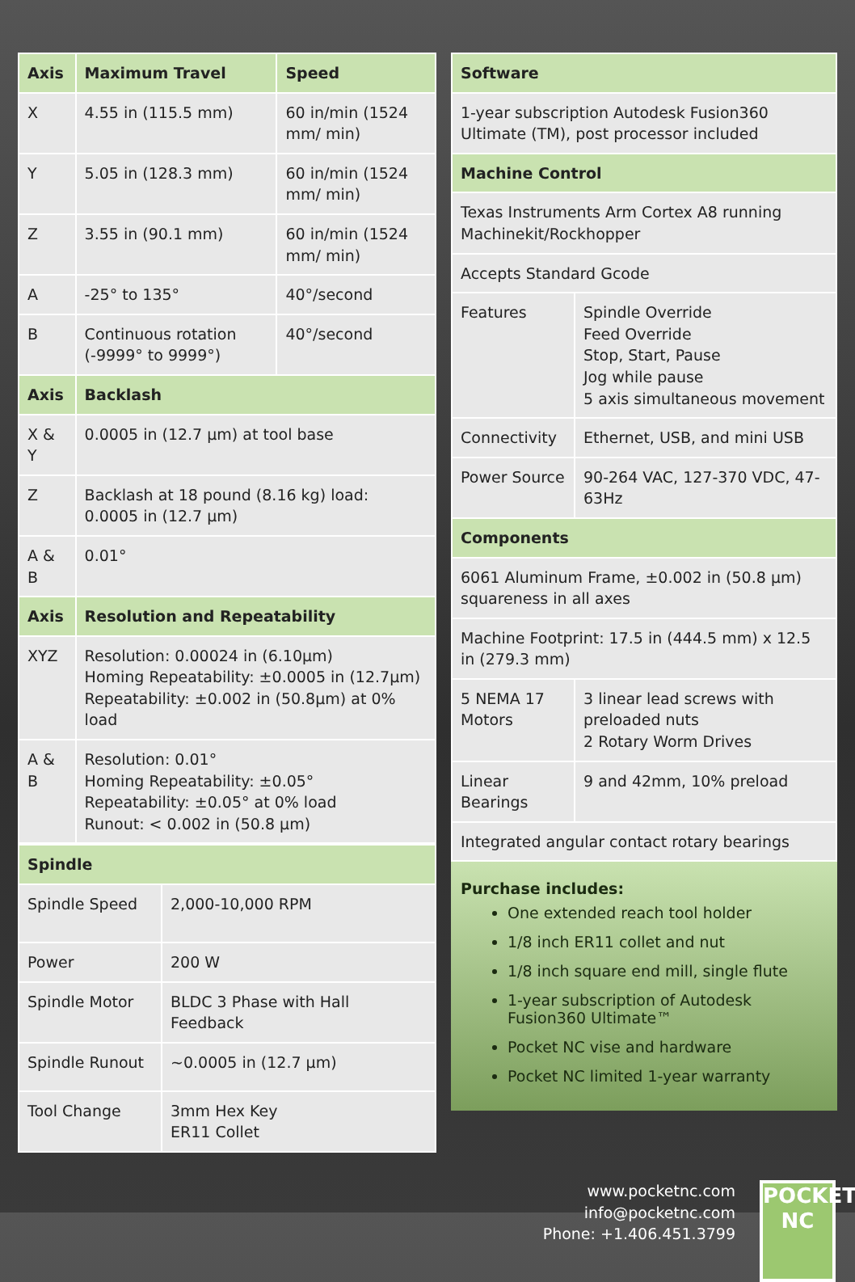| Axis | Maximum Travel | Speed |
| --- | --- | --- |
| X | 4.55 in (115.5 mm) | 60 in/min (1524 mm/ min) |
| Y | 5.05 in (128.3 mm) | 60 in/min (1524 mm/ min) |
| Z | 3.55 in (90.1 mm) | 60 in/min (1524 mm/ min) |
| A | -25° to 135° | 40°/second |
| B | Continuous rotation (-9999° to 9999°) | 40°/second |
| Axis | Backlash | |
| X & Y | 0.0005 in (12.7 µm) at tool base | |
| Z | Backlash at 18 pound (8.16 kg) load: 0.0005 in (12.7 µm) | |
| A & B | 0.01° | |
| Axis | Resolution and Repeatability | |
| XYZ | Resolution: 0.00024 in (6.10µm) Homing Repeatability: ±0.0005 in (12.7µm) Repeatability: ±0.002 in (50.8µm) at 0% load | |
| A & B | Resolution: 0.01° Homing Repeatability: ±0.05° Repeatability: ±0.05° at 0% load Runout: < 0.002 in (50.8 µm) | |
| Spindle | |
| --- | --- |
| Spindle Speed | 2,000-10,000 RPM |
| Power | 200 W |
| Spindle Motor | BLDC 3 Phase with Hall Feedback |
| Spindle Runout | ~0.0005 in (12.7 µm) |
| Tool Change | 3mm Hex Key ER11 Collet |
| Software | |
| --- | --- |
| 1-year subscription Autodesk Fusion360 Ultimate (TM), post processor included | |
| Machine Control | |
| Texas Instruments Arm Cortex A8 running Machinekit/Rockhopper | |
| Accepts Standard Gcode | |
| Features | Spindle Override Feed Override Stop, Start, Pause Jog while pause 5 axis simultaneous movement |
| Connectivity | Ethernet, USB, and mini USB |
| Power Source | 90-264 VAC, 127-370 VDC, 47-63Hz |
| Components | |
| 6061 Aluminum Frame, ±0.002 in (50.8 µm) squareness in all axes | |
| Machine Footprint: 17.5 in (444.5 mm) x 12.5 in (279.3 mm) | |
| 5 NEMA 17 Motors | 3 linear lead screws with preloaded nuts 2 Rotary Worm Drives |
| Linear Bearings | 9 and 42mm, 10% preload |
| Integrated angular contact rotary bearings | |
Purchase includes:
One extended reach tool holder
1/8 inch ER11 collet and nut
1/8 inch square end mill, single flute
1-year subscription of Autodesk Fusion360 Ultimate™
Pocket NC vise and hardware
Pocket NC limited 1-year warranty
www.pocketnc.com
info@pocketnc.com
Phone: +1.406.451.3799
POCKET
NC